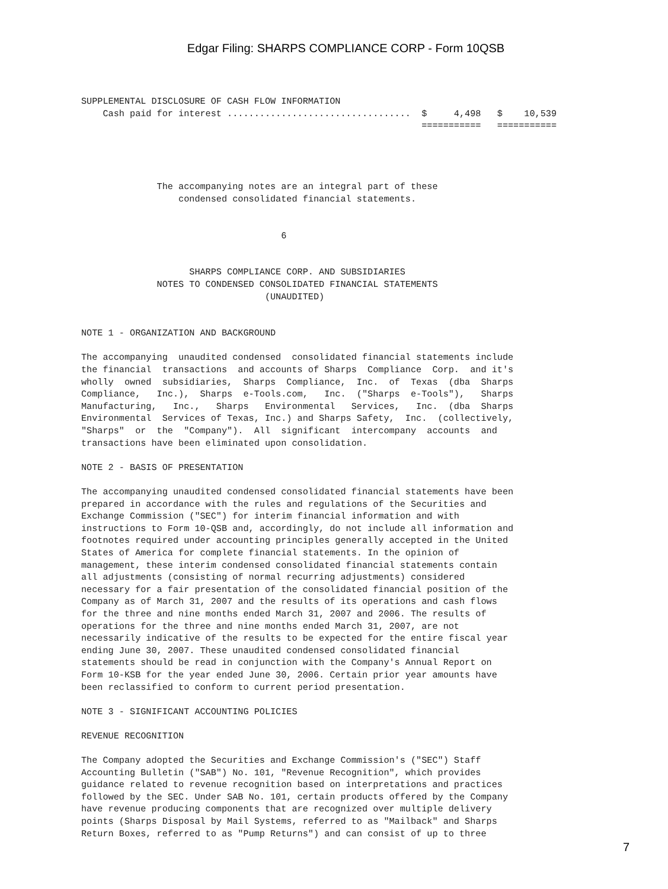Edgar Filing: SHARPS COMPLIANCE CORP - Form 10QSB
SUPPLEMENTAL DISCLOSURE OF CASH FLOW INFORMATION
    Cash paid for interest ..................................  $     4,498   $    10,539
                                                               ===========   ===========




              The accompanying notes are an integral part of these
                  condensed consolidated financial statements.


                                     6


                    SHARPS COMPLIANCE CORP. AND SUBSIDIARIES
              NOTES TO CONDENSED CONSOLIDATED FINANCIAL STATEMENTS
                                  (UNAUDITED)


NOTE 1 - ORGANIZATION AND BACKGROUND

The accompanying  unaudited condensed  consolidated financial statements include
the financial  transactions  and accounts of Sharps  Compliance  Corp.  and it's
wholly  owned  subsidiaries,  Sharps  Compliance,  Inc.  of  Texas  (dba  Sharps
Compliance,   Inc.),  Sharps  e-Tools.com,   Inc.  ("Sharps  e-Tools"),   Sharps
Manufacturing,   Inc.,   Sharps   Environmental   Services,   Inc.  (dba  Sharps
Environmental  Services of Texas, Inc.) and Sharps Safety,  Inc.  (collectively,
"Sharps"  or  the  "Company").  All  significant  intercompany  accounts  and
transactions have been eliminated upon consolidation.

NOTE 2 - BASIS OF PRESENTATION

The accompanying unaudited condensed consolidated financial statements have been
prepared in accordance with the rules and regulations of the Securities and
Exchange Commission ("SEC") for interim financial information and with
instructions to Form 10-QSB and, accordingly, do not include all information and
footnotes required under accounting principles generally accepted in the United
States of America for complete financial statements. In the opinion of
management, these interim condensed consolidated financial statements contain
all adjustments (consisting of normal recurring adjustments) considered
necessary for a fair presentation of the consolidated financial position of the
Company as of March 31, 2007 and the results of its operations and cash flows
for the three and nine months ended March 31, 2007 and 2006. The results of
operations for the three and nine months ended March 31, 2007, are not
necessarily indicative of the results to be expected for the entire fiscal year
ending June 30, 2007. These unaudited condensed consolidated financial
statements should be read in conjunction with the Company's Annual Report on
Form 10-KSB for the year ended June 30, 2006. Certain prior year amounts have
been reclassified to conform to current period presentation.

NOTE 3 - SIGNIFICANT ACCOUNTING POLICIES

REVENUE RECOGNITION

The Company adopted the Securities and Exchange Commission's ("SEC") Staff
Accounting Bulletin ("SAB") No. 101, "Revenue Recognition", which provides
guidance related to revenue recognition based on interpretations and practices
followed by the SEC. Under SAB No. 101, certain products offered by the Company
have revenue producing components that are recognized over multiple delivery
points (Sharps Disposal by Mail Systems, referred to as "Mailback" and Sharps
Return Boxes, referred to as "Pump Returns") and can consist of up to three
7